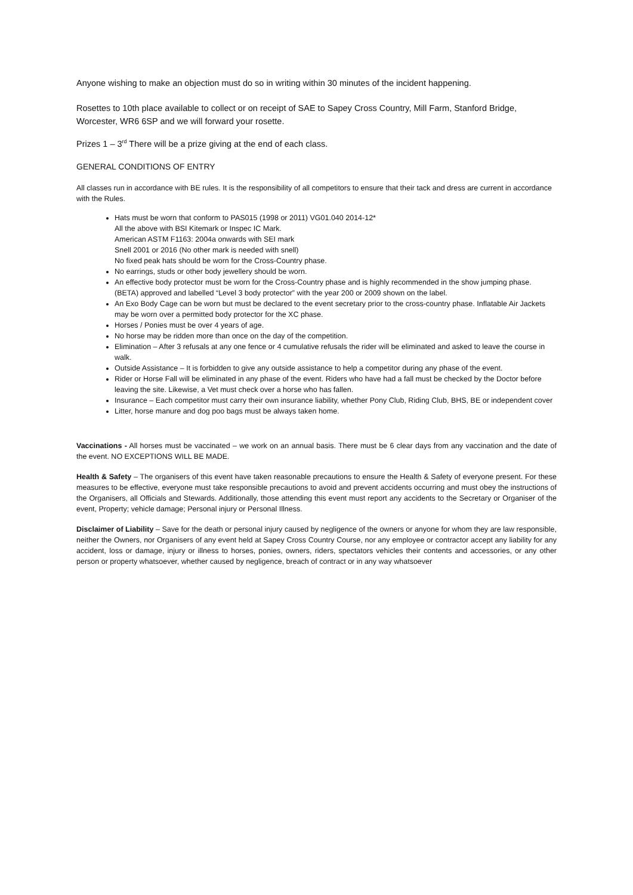Anyone wishing to make an objection must do so in writing within 30 minutes of the incident happening.
Rosettes to 10th place available to collect or on receipt of SAE to Sapey Cross Country, Mill Farm, Stanford Bridge, Worcester, WR6 6SP and we will forward your rosette.
Prizes 1 – 3<sup>rd</sup> There will be a prize giving at the end of each class.
GENERAL CONDITIONS OF ENTRY
All classes run in accordance with BE rules. It is the responsibility of all competitors to ensure that their tack and dress are current in accordance with the Rules.
Hats must be worn that conform to PAS015 (1998 or 2011) VG01.040 2014-12*
All the above with BSI Kitemark or Inspec IC Mark.
American ASTM F1163: 2004a onwards with SEI mark
Snell 2001 or 2016 (No other mark is needed with snell)
No fixed peak hats should be worn for the Cross-Country phase.
No earrings, studs or other body jewellery should be worn.
An effective body protector must be worn for the Cross-Country phase and is highly recommended in the show jumping phase. (BETA) approved and labelled “Level 3 body protector” with the year 200 or 2009 shown on the label.
An Exo Body Cage can be worn but must be declared to the event secretary prior to the cross-country phase. Inflatable Air Jackets may be worn over a permitted body protector for the XC phase.
Horses / Ponies must be over 4 years of age.
No horse may be ridden more than once on the day of the competition.
Elimination – After 3 refusals at any one fence or 4 cumulative refusals the rider will be eliminated and asked to leave the course in walk.
Outside Assistance – It is forbidden to give any outside assistance to help a competitor during any phase of the event.
Rider or Horse Fall will be eliminated in any phase of the event. Riders who have had a fall must be checked by the Doctor before leaving the site. Likewise, a Vet must check over a horse who has fallen.
Insurance – Each competitor must carry their own insurance liability, whether Pony Club, Riding Club, BHS, BE or independent cover
Litter, horse manure and dog poo bags must be always taken home.
Vaccinations - All horses must be vaccinated – we work on an annual basis. There must be 6 clear days from any vaccination and the date of the event. NO EXCEPTIONS WILL BE MADE.
Health & Safety – The organisers of this event have taken reasonable precautions to ensure the Health & Safety of everyone present. For these measures to be effective, everyone must take responsible precautions to avoid and prevent accidents occurring and must obey the instructions of the Organisers, all Officials and Stewards. Additionally, those attending this event must report any accidents to the Secretary or Organiser of the event, Property; vehicle damage; Personal injury or Personal Illness.
Disclaimer of Liability – Save for the death or personal injury caused by negligence of the owners or anyone for whom they are law responsible, neither the Owners, nor Organisers of any event held at Sapey Cross Country Course, nor any employee or contractor accept any liability for any accident, loss or damage, injury or illness to horses, ponies, owners, riders, spectators vehicles their contents and accessories, or any other person or property whatsoever, whether caused by negligence, breach of contract or in any way whatsoever